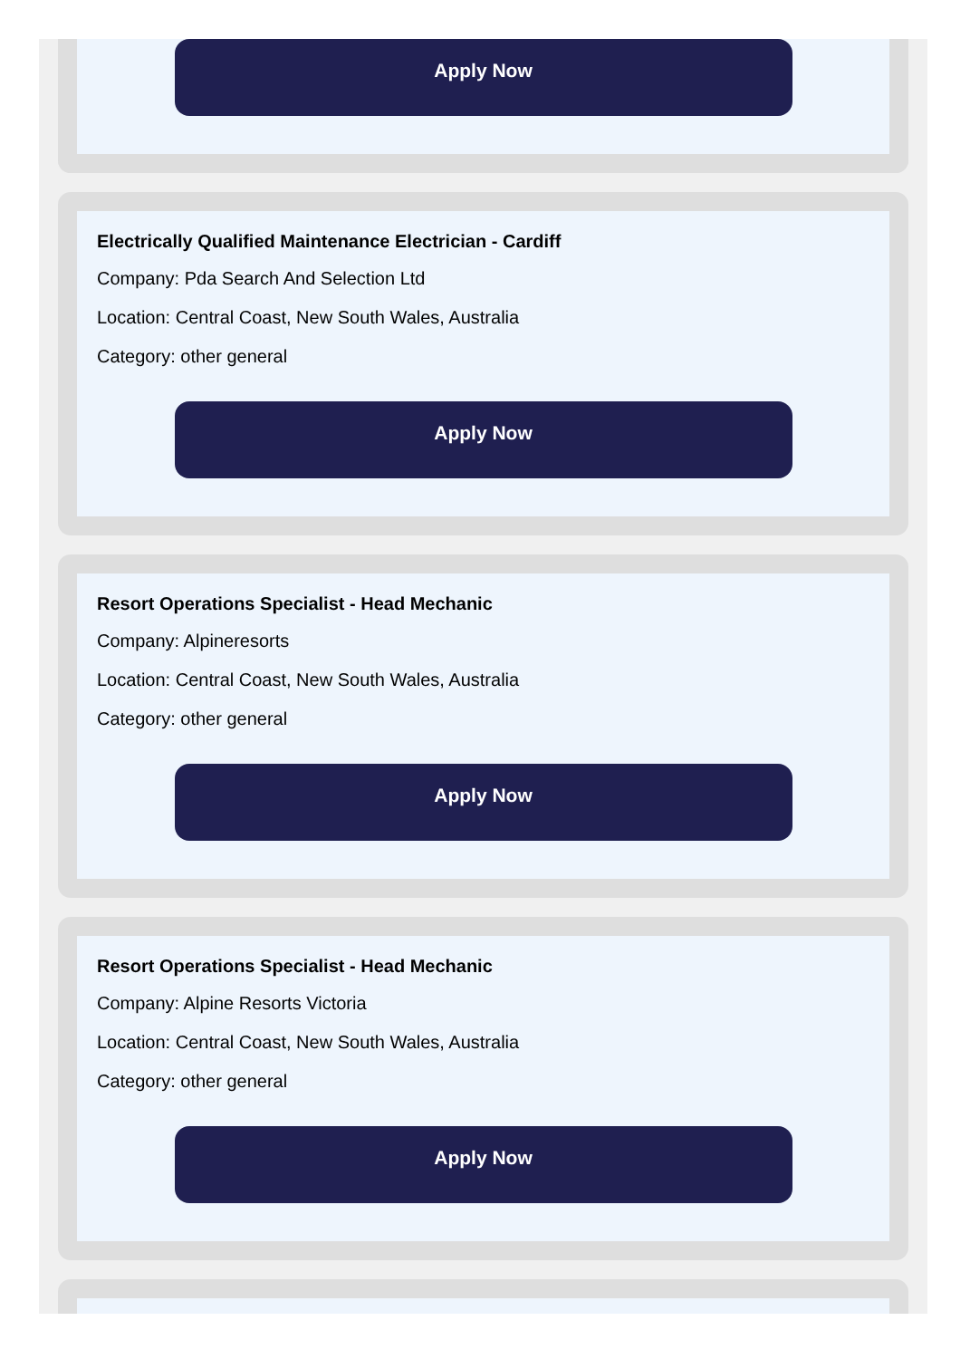Apply Now
Electrically Qualified Maintenance Electrician - Cardiff
Company: Pda Search And Selection Ltd
Location: Central Coast, New South Wales, Australia
Category: other general
Apply Now
Resort Operations Specialist - Head Mechanic
Company: Alpineresorts
Location: Central Coast, New South Wales, Australia
Category: other general
Apply Now
Resort Operations Specialist - Head Mechanic
Company: Alpine Resorts Victoria
Location: Central Coast, New South Wales, Australia
Category: other general
Apply Now